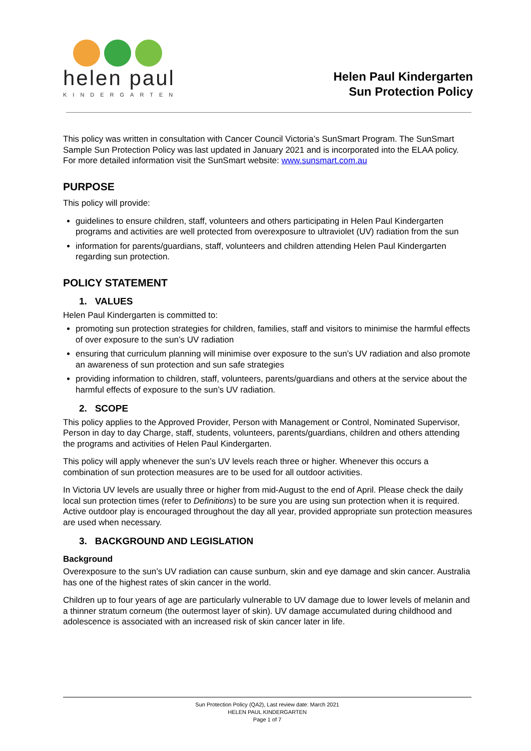helen paul
KINDERGARTEN
Helen Paul Kindergarten
Sun Protection Policy
This policy was written in consultation with Cancer Council Victoria’s SunSmart Program. The SunSmart Sample Sun Protection Policy was last updated in January 2021 and is incorporated into the ELAA policy. For more detailed information visit the SunSmart website: www.sunsmart.com.au
PURPOSE
This policy will provide:
guidelines to ensure children, staff, volunteers and others participating in Helen Paul Kindergarten programs and activities are well protected from overexposure to ultraviolet (UV) radiation from the sun
information for parents/guardians, staff, volunteers and children attending Helen Paul Kindergarten regarding sun protection.
POLICY STATEMENT
1. VALUES
Helen Paul Kindergarten is committed to:
promoting sun protection strategies for children, families, staff and visitors to minimise the harmful effects of over exposure to the sun’s UV radiation
ensuring that curriculum planning will minimise over exposure to the sun’s UV radiation and also promote an awareness of sun protection and sun safe strategies
providing information to children, staff, volunteers, parents/guardians and others at the service about the harmful effects of exposure to the sun’s UV radiation.
2. SCOPE
This policy applies to the Approved Provider, Person with Management or Control, Nominated Supervisor, Person in day to day Charge, staff, students, volunteers, parents/guardians, children and others attending the programs and activities of Helen Paul Kindergarten.
This policy will apply whenever the sun’s UV levels reach three or higher. Whenever this occurs a combination of sun protection measures are to be used for all outdoor activities.
In Victoria UV levels are usually three or higher from mid-August to the end of April. Please check the daily local sun protection times (refer to Definitions) to be sure you are using sun protection when it is required. Active outdoor play is encouraged throughout the day all year, provided appropriate sun protection measures are used when necessary.
3. BACKGROUND AND LEGISLATION
Background
Overexposure to the sun’s UV radiation can cause sunburn, skin and eye damage and skin cancer. Australia has one of the highest rates of skin cancer in the world.
Children up to four years of age are particularly vulnerable to UV damage due to lower levels of melanin and a thinner stratum corneum (the outermost layer of skin). UV damage accumulated during childhood and adolescence is associated with an increased risk of skin cancer later in life.
Sun Protection Policy (QA2), Last review date: March 2021
HELEN PAUL KINDERGARTEN
Page 1 of 7